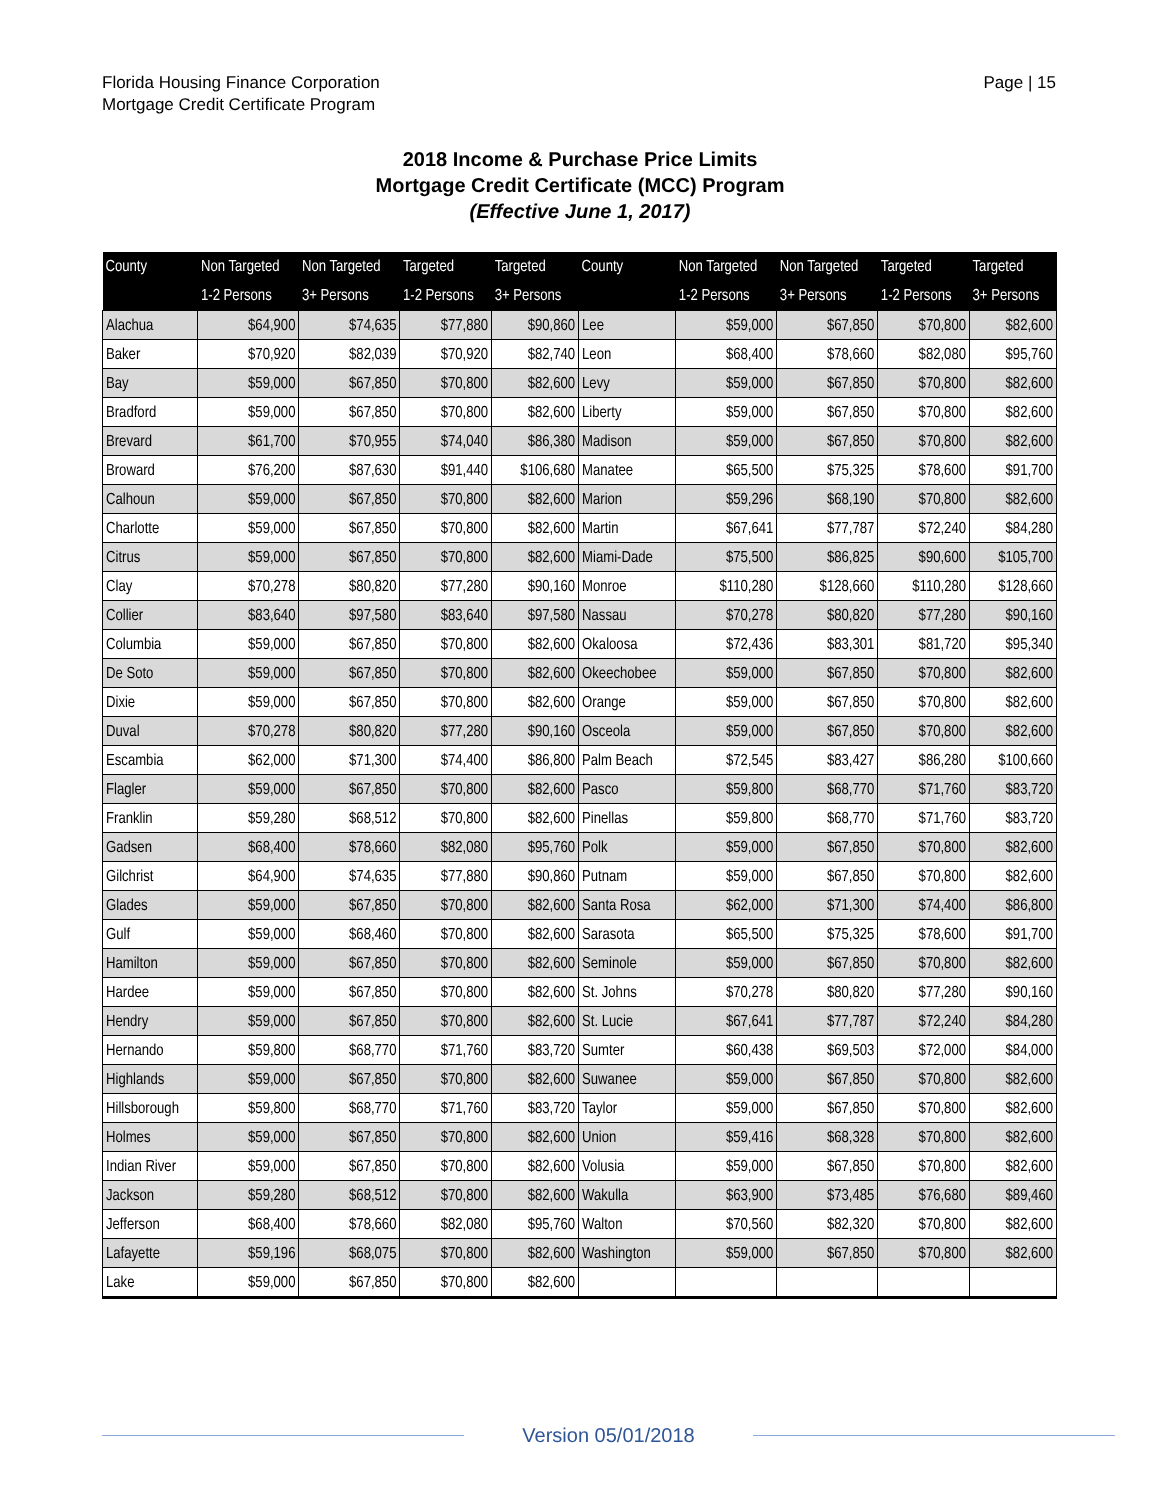Florida Housing Finance Corporation
Mortgage Credit Certificate Program
Page | 15
2018 Income & Purchase Price Limits
Mortgage Credit Certificate (MCC) Program
(Effective June 1, 2017)
| County | Non Targeted | Non Targeted | Targeted | Targeted | County | Non Targeted | Non Targeted | Targeted | Targeted |
| --- | --- | --- | --- | --- | --- | --- | --- | --- | --- |
| | 1-2 Persons | 3+ Persons | 1-2 Persons | 3+ Persons | | 1-2 Persons | 3+ Persons | 1-2 Persons | 3+ Persons |
| Alachua | $64,900 | $74,635 | $77,880 | $90,860 | Lee | $59,000 | $67,850 | $70,800 | $82,600 |
| Baker | $70,920 | $82,039 | $70,920 | $82,740 | Leon | $68,400 | $78,660 | $82,080 | $95,760 |
| Bay | $59,000 | $67,850 | $70,800 | $82,600 | Levy | $59,000 | $67,850 | $70,800 | $82,600 |
| Bradford | $59,000 | $67,850 | $70,800 | $82,600 | Liberty | $59,000 | $67,850 | $70,800 | $82,600 |
| Brevard | $61,700 | $70,955 | $74,040 | $86,380 | Madison | $59,000 | $67,850 | $70,800 | $82,600 |
| Broward | $76,200 | $87,630 | $91,440 | $106,680 | Manatee | $65,500 | $75,325 | $78,600 | $91,700 |
| Calhoun | $59,000 | $67,850 | $70,800 | $82,600 | Marion | $59,296 | $68,190 | $70,800 | $82,600 |
| Charlotte | $59,000 | $67,850 | $70,800 | $82,600 | Martin | $67,641 | $77,787 | $72,240 | $84,280 |
| Citrus | $59,000 | $67,850 | $70,800 | $82,600 | Miami-Dade | $75,500 | $86,825 | $90,600 | $105,700 |
| Clay | $70,278 | $80,820 | $77,280 | $90,160 | Monroe | $110,280 | $128,660 | $110,280 | $128,660 |
| Collier | $83,640 | $97,580 | $83,640 | $97,580 | Nassau | $70,278 | $80,820 | $77,280 | $90,160 |
| Columbia | $59,000 | $67,850 | $70,800 | $82,600 | Okaloosa | $72,436 | $83,301 | $81,720 | $95,340 |
| De Soto | $59,000 | $67,850 | $70,800 | $82,600 | Okeechobee | $59,000 | $67,850 | $70,800 | $82,600 |
| Dixie | $59,000 | $67,850 | $70,800 | $82,600 | Orange | $59,000 | $67,850 | $70,800 | $82,600 |
| Duval | $70,278 | $80,820 | $77,280 | $90,160 | Osceola | $59,000 | $67,850 | $70,800 | $82,600 |
| Escambia | $62,000 | $71,300 | $74,400 | $86,800 | Palm Beach | $72,545 | $83,427 | $86,280 | $100,660 |
| Flagler | $59,000 | $67,850 | $70,800 | $82,600 | Pasco | $59,800 | $68,770 | $71,760 | $83,720 |
| Franklin | $59,280 | $68,512 | $70,800 | $82,600 | Pinellas | $59,800 | $68,770 | $71,760 | $83,720 |
| Gadsen | $68,400 | $78,660 | $82,080 | $95,760 | Polk | $59,000 | $67,850 | $70,800 | $82,600 |
| Gilchrist | $64,900 | $74,635 | $77,880 | $90,860 | Putnam | $59,000 | $67,850 | $70,800 | $82,600 |
| Glades | $59,000 | $67,850 | $70,800 | $82,600 | Santa Rosa | $62,000 | $71,300 | $74,400 | $86,800 |
| Gulf | $59,000 | $68,460 | $70,800 | $82,600 | Sarasota | $65,500 | $75,325 | $78,600 | $91,700 |
| Hamilton | $59,000 | $67,850 | $70,800 | $82,600 | Seminole | $59,000 | $67,850 | $70,800 | $82,600 |
| Hardee | $59,000 | $67,850 | $70,800 | $82,600 | St. Johns | $70,278 | $80,820 | $77,280 | $90,160 |
| Hendry | $59,000 | $67,850 | $70,800 | $82,600 | St. Lucie | $67,641 | $77,787 | $72,240 | $84,280 |
| Hernando | $59,800 | $68,770 | $71,760 | $83,720 | Sumter | $60,438 | $69,503 | $72,000 | $84,000 |
| Highlands | $59,000 | $67,850 | $70,800 | $82,600 | Suwanee | $59,000 | $67,850 | $70,800 | $82,600 |
| Hillsborough | $59,800 | $68,770 | $71,760 | $83,720 | Taylor | $59,000 | $67,850 | $70,800 | $82,600 |
| Holmes | $59,000 | $67,850 | $70,800 | $82,600 | Union | $59,416 | $68,328 | $70,800 | $82,600 |
| Indian River | $59,000 | $67,850 | $70,800 | $82,600 | Volusia | $59,000 | $67,850 | $70,800 | $82,600 |
| Jackson | $59,280 | $68,512 | $70,800 | $82,600 | Wakulla | $63,900 | $73,485 | $76,680 | $89,460 |
| Jefferson | $68,400 | $78,660 | $82,080 | $95,760 | Walton | $70,560 | $82,320 | $70,800 | $82,600 |
| Lafayette | $59,196 | $68,075 | $70,800 | $82,600 | Washington | $59,000 | $67,850 | $70,800 | $82,600 |
| Lake | $59,000 | $67,850 | $70,800 | $82,600 | | | | | |
Version 05/01/2018